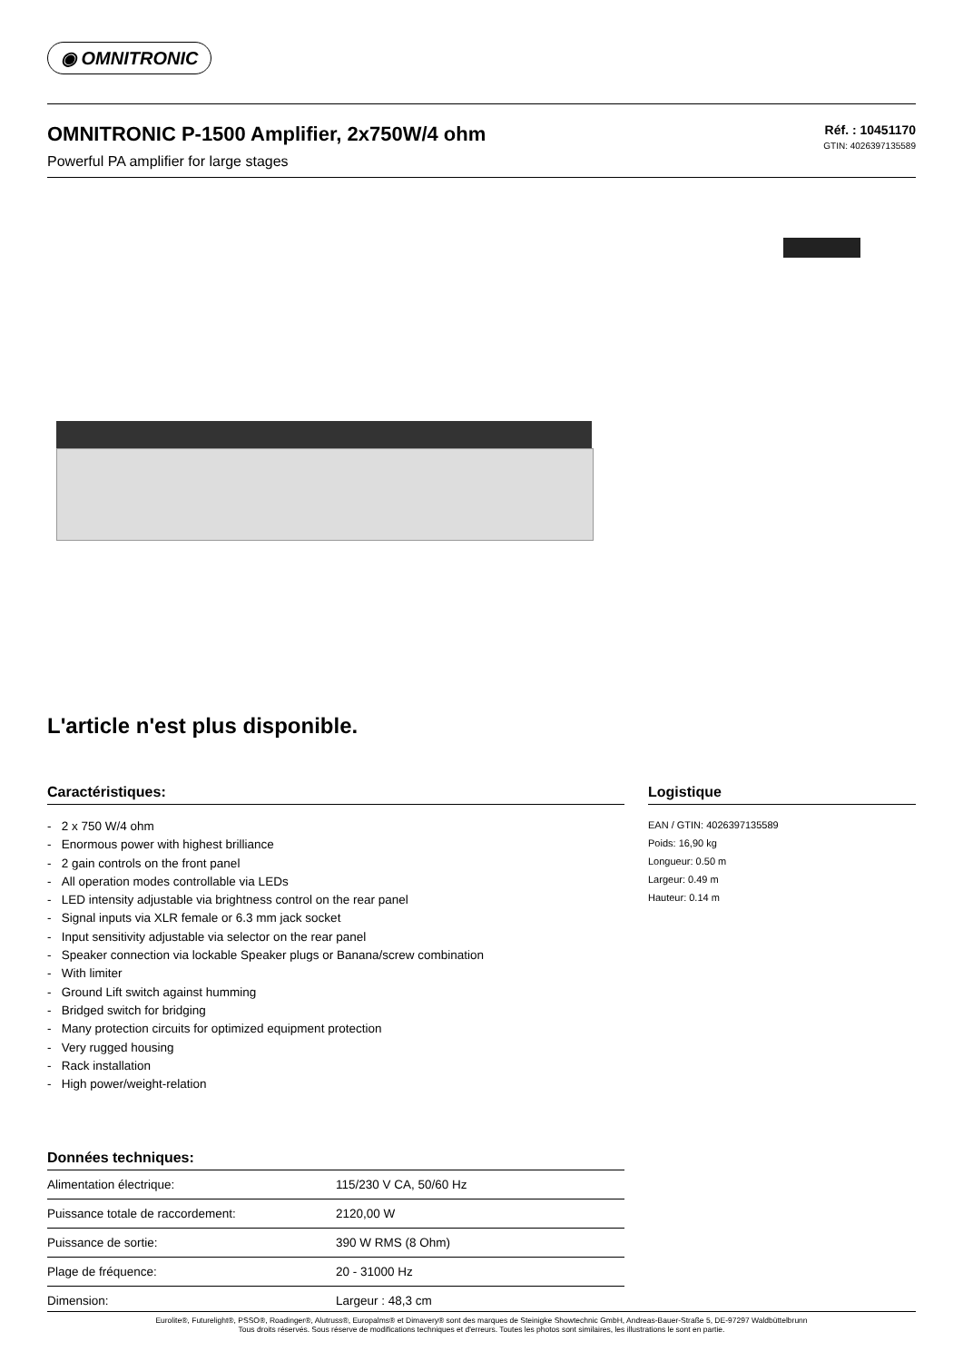◉ OMNITRONIC
OMNITRONIC P-1500 Amplifier, 2x750W/4 ohm
Powerful PA amplifier for large stages
Réf. : 10451170
GTIN: 4026397135589
L'article n'est plus disponible.
Caractéristiques:
- 2 x 750 W/4 ohm
- Enormous power with highest brilliance
- 2 gain controls on the front panel
- All operation modes controllable via LEDs
- LED intensity adjustable via brightness control on the rear panel
- Signal inputs via XLR female or 6.3 mm jack socket
- Input sensitivity adjustable via selector on the rear panel
- Speaker connection via lockable Speaker plugs or Banana/screw combination
- With limiter
- Ground Lift switch against humming
- Bridged switch for bridging
- Many protection circuits for optimized equipment protection
- Very rugged housing
- Rack installation
- High power/weight-relation
Données techniques:
| Alimentation électrique: | 115/230 V CA, 50/60 Hz |
| Puissance totale de raccordement: | 2120,00 W |
| Puissance de sortie: | 390 W RMS (8 Ohm) |
| Plage de fréquence: | 20 - 31000 Hz |
| Dimension: | Largeur : 48,3 cm |
Logistique
EAN / GTIN: 4026397135589
Poids: 16,90 kg
Longueur: 0.50 m
Largeur: 0.49 m
Hauteur: 0.14 m
Eurolite®, Futurelight®, PSSO®, Roadinger®, Alutruss®, Europalms® et Dimavery® sont des marques de Steinigke Showtechnic GmbH, Andreas-Bauer-Straße 5, DE-97297 Waldbüttelbrunn
Tous droits réservés. Sous réserve de modifications techniques et d'erreurs. Toutes les photos sont similaires, les illustrations le sont en partie.